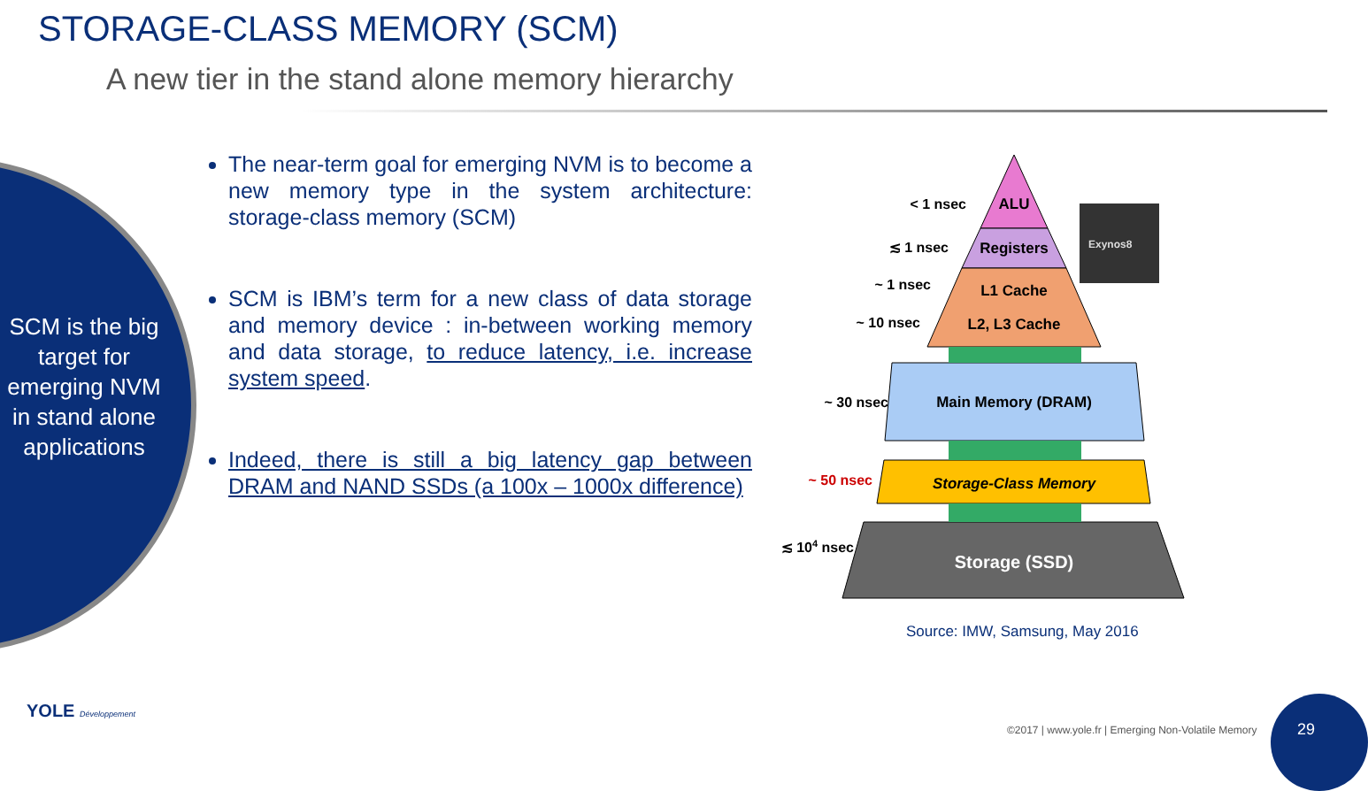STORAGE-CLASS MEMORY (SCM)
A new tier in the stand alone memory hierarchy
SCM is the big target for emerging NVM in stand alone applications
The near-term goal for emerging NVM is to become a new memory type in the system architecture: storage-class memory (SCM)
SCM is IBM’s term for a new class of data storage and memory device : in-between working memory and data storage, to reduce latency, i.e. increase system speed.
Indeed, there is still a big latency gap between DRAM and NAND SSDs (a 100x – 1000x difference)
Exynos8
ALU
Registers
L1 Cache
L2, L3 Cache
Main Memory (DRAM)
Storage-Class Memory
Storage (SSD)
< 1 nsec
≲ 1 nsec
~ 1 nsec
~ 10 nsec
~ 30 nsec
~ 50 nsec
≲ 104 nsec
Source: IMW, Samsung, May 2016
YOLE Développement
©2017 | www.yole.fr | Emerging Non-Volatile Memory
29